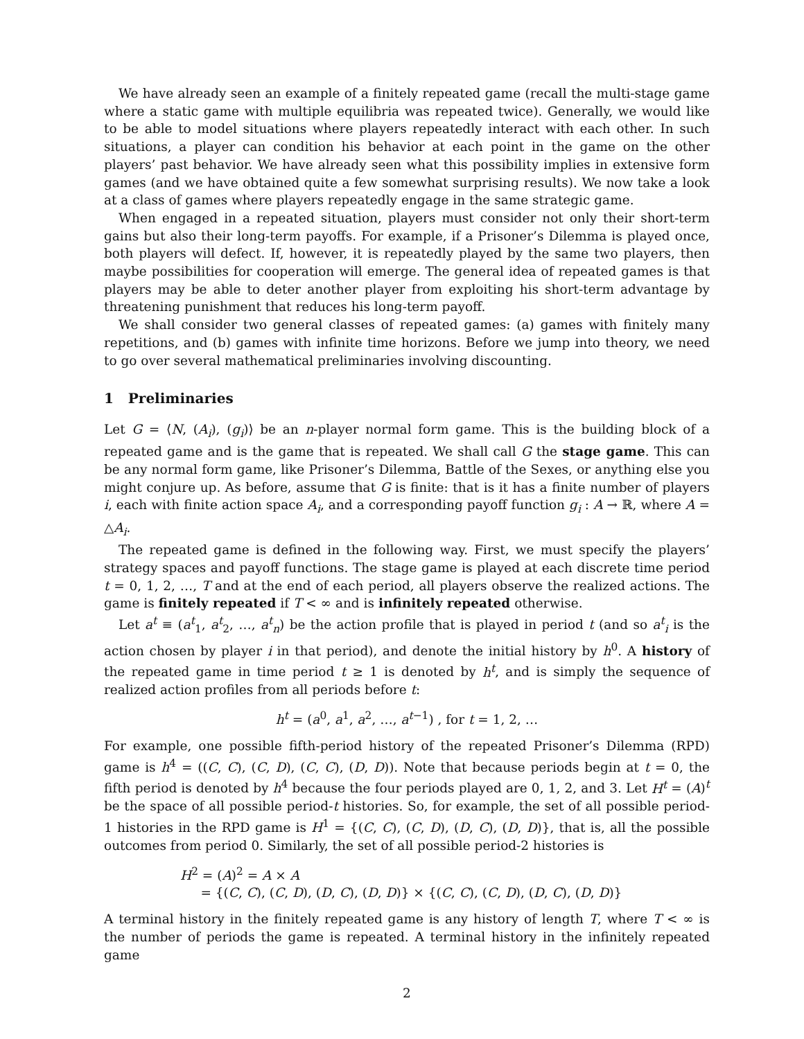We have already seen an example of a finitely repeated game (recall the multi-stage game where a static game with multiple equilibria was repeated twice). Generally, we would like to be able to model situations where players repeatedly interact with each other. In such situations, a player can condition his behavior at each point in the game on the other players’ past behavior. We have already seen what this possibility implies in extensive form games (and we have obtained quite a few somewhat surprising results). We now take a look at a class of games where players repeatedly engage in the same strategic game.
When engaged in a repeated situation, players must consider not only their short-term gains but also their long-term payoffs. For example, if a Prisoner’s Dilemma is played once, both players will defect. If, however, it is repeatedly played by the same two players, then maybe possibilities for cooperation will emerge. The general idea of repeated games is that players may be able to deter another player from exploiting his short-term advantage by threatening punishment that reduces his long-term payoff.
We shall consider two general classes of repeated games: (a) games with finitely many repetitions, and (b) games with infinite time horizons. Before we jump into theory, we need to go over several mathematical preliminaries involving discounting.
1 Preliminaries
Let G = ⟨N, (A<sub>i</sub>), (g<sub>i</sub>)⟩ be an n-player normal form game. This is the building block of a repeated game and is the game that is repeated. We shall call G the stage game. This can be any normal form game, like Prisoner’s Dilemma, Battle of the Sexes, or anything else you might conjure up. As before, assume that G is finite: that is it has a finite number of players i, each with finite action space A<sub>i</sub>, and a corresponding payoff function g<sub>i</sub> : A → ℝ, where A = △A<sub>i</sub>.
The repeated game is defined in the following way. First, we must specify the players’ strategy spaces and payoff functions. The stage game is played at each discrete time period t = 0, 1, 2, …, T and at the end of each period, all players observe the realized actions. The game is finitely repeated if T < ∞ and is infinitely repeated otherwise.
Let a<sup>t</sup> ≡ (a<sup>t</sup><sub>1</sub>, a<sup>t</sup><sub>2</sub>, …, a<sup>t</sup><sub>n</sub>) be the action profile that is played in period t (and so a<sup>t</sup><sub>i</sub> is the action chosen by player i in that period), and denote the initial history by h<sup>0</sup>. A history of the repeated game in time period t ≥ 1 is denoted by h<sup>t</sup>, and is simply the sequence of realized action profiles from all periods before t:
h<sup>t</sup> = (a<sup>0</sup>, a<sup>1</sup>, a<sup>2</sup>, …, a<sup>t−1</sup>) , for t = 1, 2, …
For example, one possible fifth-period history of the repeated Prisoner’s Dilemma (RPD) game is h<sup>4</sup> = ((C, C), (C, D), (C, C), (D, D)). Note that because periods begin at t = 0, the fifth period is denoted by h<sup>4</sup> because the four periods played are 0, 1, 2, and 3. Let H<sup>t</sup> = (A)<sup>t</sup> be the space of all possible period-t histories. So, for example, the set of all possible period-1 histories in the RPD game is H<sup>1</sup> = {(C, C), (C, D), (D, C), (D, D)}, that is, all the possible outcomes from period 0. Similarly, the set of all possible period-2 histories is
H<sup>2</sup> = (A)<sup>2</sup> = A × A
= {(C, C), (C, D), (D, C), (D, D)} × {(C, C), (C, D), (D, C), (D, D)}
A terminal history in the finitely repeated game is any history of length T, where T < ∞ is the number of periods the game is repeated. A terminal history in the infinitely repeated game
2